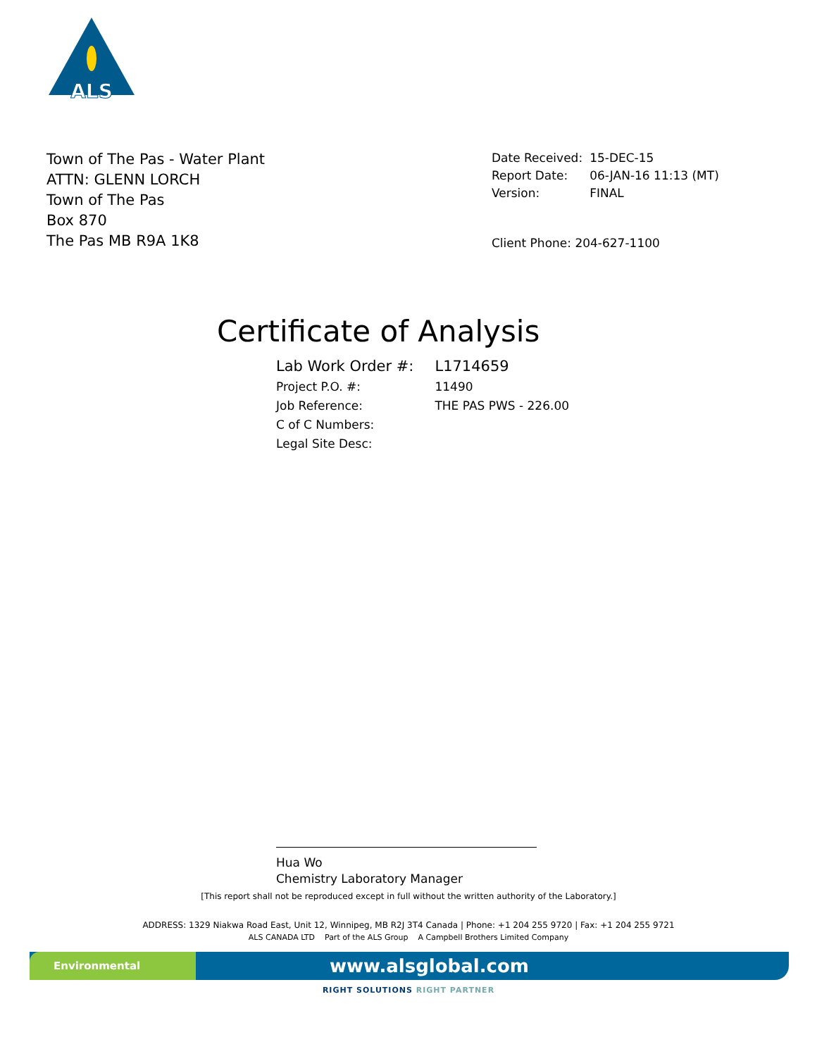ALS
Town of The Pas - Water Plant
ATTN: GLENN LORCH
Town of The Pas
Box 870
The Pas MB R9A 1K8
| Date Received: | 15-DEC-15 |
| Report Date: | 06-JAN-16 11:13 (MT) |
| Version: | FINAL |
Client Phone: 204-627-1100
Certificate of Analysis
| Lab Work Order #: | L1714659 |
| Project P.O. #: | 11490 |
| Job Reference: | THE PAS PWS - 226.00 |
| C of C Numbers: | |
| Legal Site Desc: | |
Hua Wo
Chemistry Laboratory Manager
[This report shall not be reproduced except in full without the written authority of the Laboratory.]
ADDRESS: 1329 Niakwa Road East, Unit 12, Winnipeg, MB R2J 3T4 Canada | Phone: +1 204 255 9720 | Fax: +1 204 255 9721
ALS CANADA LTD Part of the ALS Group A Campbell Brothers Limited Company
Environmental
www.alsglobal.com
RIGHT SOLUTIONS RIGHT PARTNER